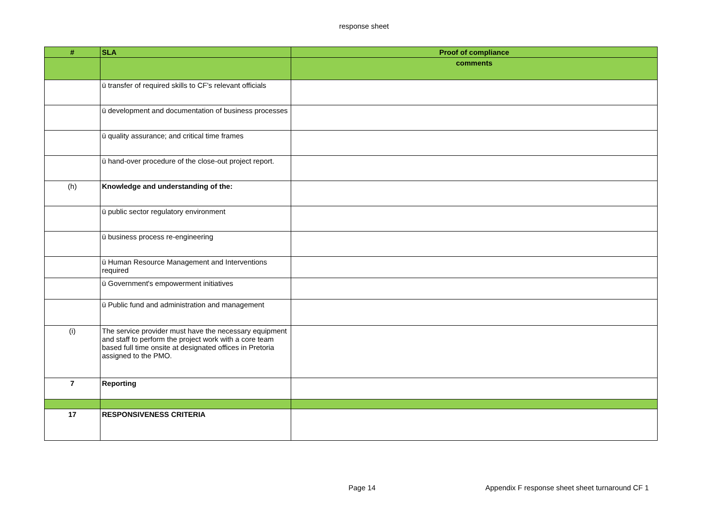response sheet
| # | SLA | Proof of compliance |
| --- | --- | --- |
| | | comments |
| | ü transfer of required skills to CF's relevant officials | |
| | ü development and documentation of business processes | |
| | ü quality assurance; and critical time frames | |
| | ü hand-over procedure of the close-out project report. | |
| (h) | Knowledge and understanding of the: | |
| | ü public sector regulatory environment | |
| | ü business process re-engineering | |
| | ü Human Resource Management and Interventions required | |
| | ü Government's empowerment initiatives | |
| | ü Public fund and administration and management | |
| (i) | The service provider must have the necessary equipment and staff to perform the project work with a core team based full time onsite at designated offices in Pretoria assigned to the PMO. | |
| 7 | Reporting | |
| 17 | RESPONSIVENESS CRITERIA | |
Page 14
Appendix F response sheet sheet turnaround CF 1